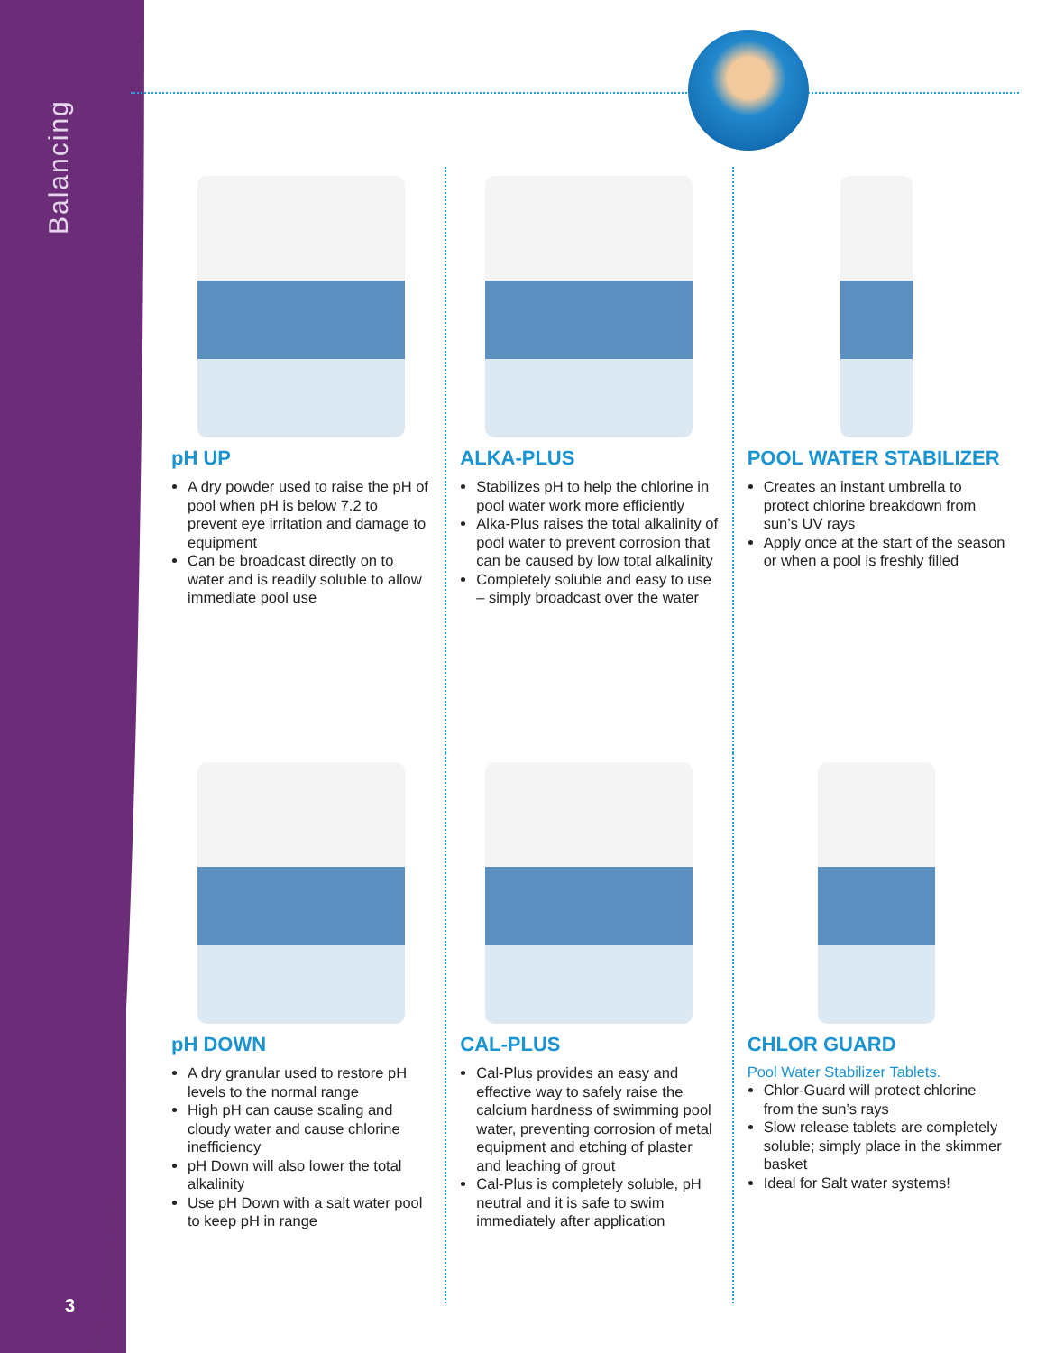Balancing
pH UP
A dry powder used to raise the pH of pool when pH is below 7.2 to prevent eye irritation and damage to equipment
Can be broadcast directly on to water and is readily soluble to allow immediate pool use
ALKA-PLUS
Stabilizes pH to help the chlorine in pool water work more efficiently
Alka-Plus raises the total alkalinity of pool water to prevent corrosion that can be caused by low total alkalinity
Completely soluble and easy to use – simply broadcast over the water
POOL WATER STABILIZER
Creates an instant umbrella to protect chlorine breakdown from sun’s UV rays
Apply once at the start of the season or when a pool is freshly filled
pH DOWN
A dry granular used to restore pH levels to the normal range
High pH can cause scaling and cloudy water and cause chlorine inefficiency
pH Down will also lower the total alkalinity
Use pH Down with a salt water pool to keep pH in range
CAL-PLUS
Cal-Plus provides an easy and effective way to safely raise the calcium hardness of swimming pool water, preventing corrosion of metal equipment and etching of plaster and leaching of grout
Cal-Plus is completely soluble, pH neutral and it is safe to swim immediately after application
CHLOR GUARD
Pool Water Stabilizer Tablets.
Chlor-Guard will protect chlorine from the sun’s rays
Slow release tablets are completely soluble; simply place in the skimmer basket
Ideal for Salt water systems!
3